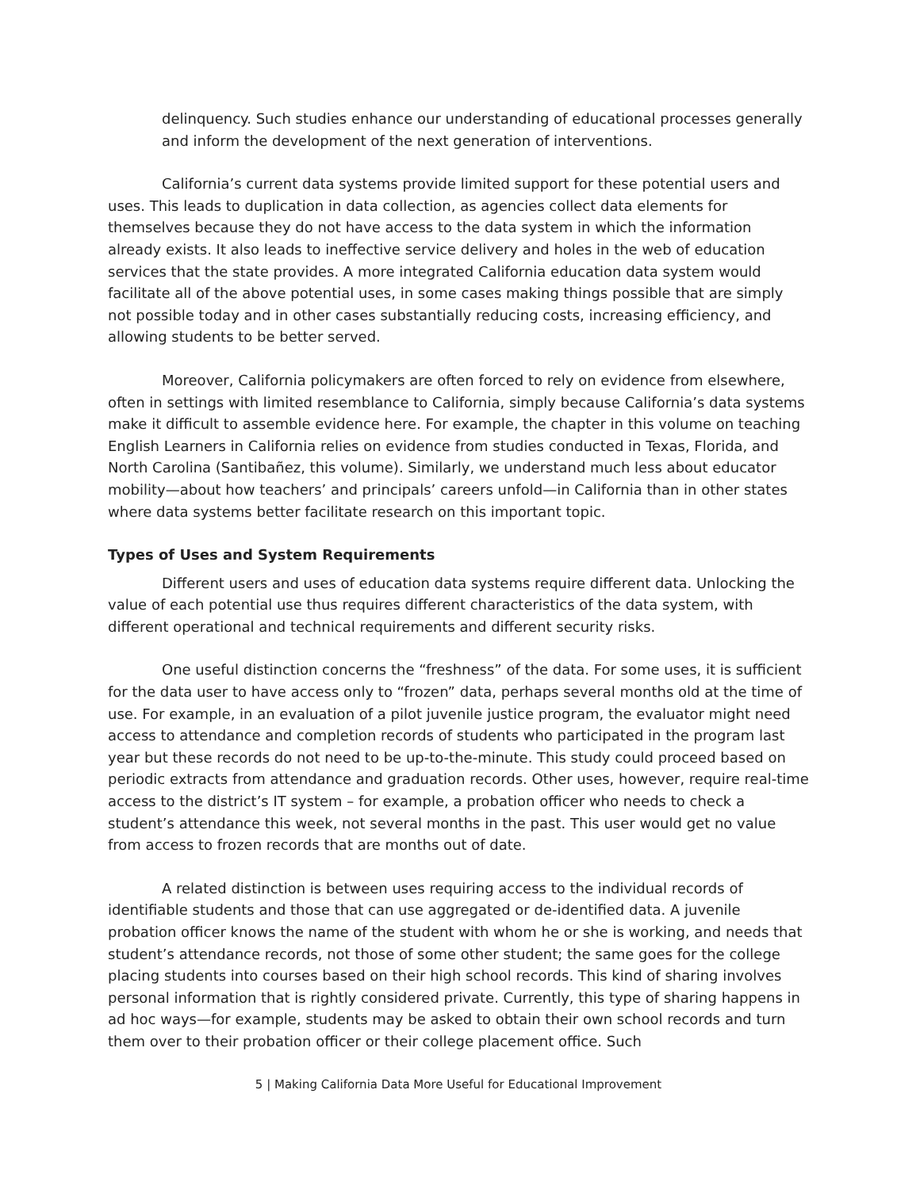delinquency. Such studies enhance our understanding of educational processes generally and inform the development of the next generation of interventions.
California’s current data systems provide limited support for these potential users and uses. This leads to duplication in data collection, as agencies collect data elements for themselves because they do not have access to the data system in which the information already exists. It also leads to ineffective service delivery and holes in the web of education services that the state provides. A more integrated California education data system would facilitate all of the above potential uses, in some cases making things possible that are simply not possible today and in other cases substantially reducing costs, increasing efficiency, and allowing students to be better served.
Moreover, California policymakers are often forced to rely on evidence from elsewhere, often in settings with limited resemblance to California, simply because California’s data systems make it difficult to assemble evidence here. For example, the chapter in this volume on teaching English Learners in California relies on evidence from studies conducted in Texas, Florida, and North Carolina (Santibañez, this volume). Similarly, we understand much less about educator mobility—about how teachers’ and principals’ careers unfold—in California than in other states where data systems better facilitate research on this important topic.
Types of Uses and System Requirements
Different users and uses of education data systems require different data. Unlocking the value of each potential use thus requires different characteristics of the data system, with different operational and technical requirements and different security risks.
One useful distinction concerns the “freshness” of the data. For some uses, it is sufficient for the data user to have access only to “frozen” data, perhaps several months old at the time of use. For example, in an evaluation of a pilot juvenile justice program, the evaluator might need access to attendance and completion records of students who participated in the program last year but these records do not need to be up-to-the-minute. This study could proceed based on periodic extracts from attendance and graduation records. Other uses, however, require real-time access to the district’s IT system – for example, a probation officer who needs to check a student’s attendance this week, not several months in the past. This user would get no value from access to frozen records that are months out of date.
A related distinction is between uses requiring access to the individual records of identifiable students and those that can use aggregated or de-identified data. A juvenile probation officer knows the name of the student with whom he or she is working, and needs that student’s attendance records, not those of some other student; the same goes for the college placing students into courses based on their high school records. This kind of sharing involves personal information that is rightly considered private. Currently, this type of sharing happens in ad hoc ways—for example, students may be asked to obtain their own school records and turn them over to their probation officer or their college placement office. Such
5 | Making California Data More Useful for Educational Improvement